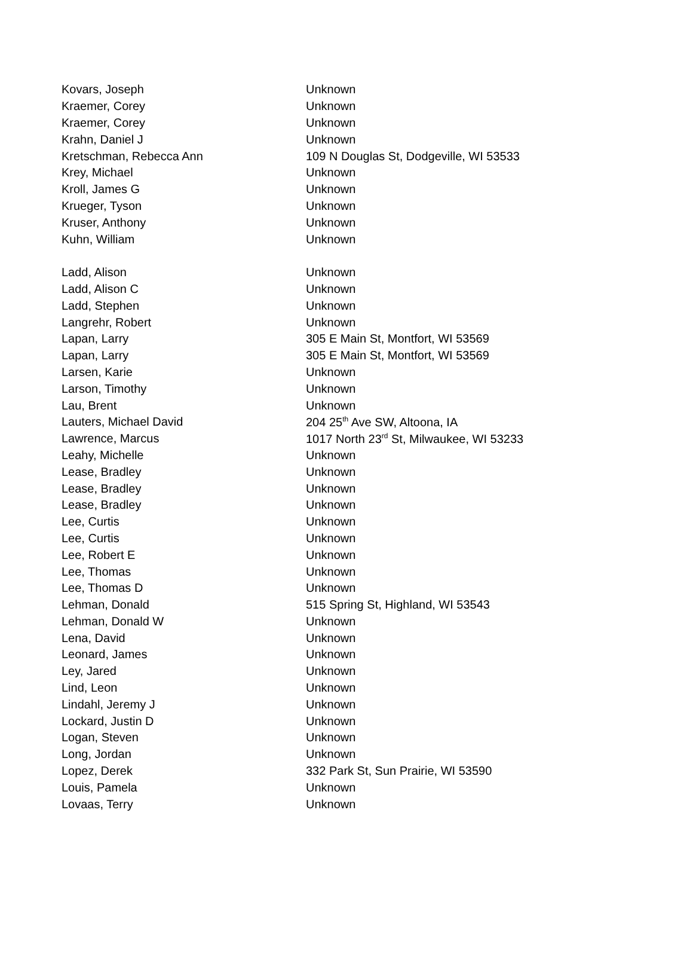| Kovars, Joseph | Unknown |
| Kraemer, Corey | Unknown |
| Kraemer, Corey | Unknown |
| Krahn, Daniel J | Unknown |
| Kretschman, Rebecca Ann | 109 N Douglas St, Dodgeville, WI 53533 |
| Krey, Michael | Unknown |
| Kroll, James G | Unknown |
| Krueger, Tyson | Unknown |
| Kruser, Anthony | Unknown |
| Kuhn, William | Unknown |
| Ladd, Alison | Unknown |
| Ladd, Alison C | Unknown |
| Ladd, Stephen | Unknown |
| Langrehr, Robert | Unknown |
| Lapan, Larry | 305 E Main St, Montfort, WI 53569 |
| Lapan, Larry | 305 E Main St, Montfort, WI 53569 |
| Larsen, Karie | Unknown |
| Larson, Timothy | Unknown |
| Lau, Brent | Unknown |
| Lauters, Michael David | 204 25<sup>th</sup> Ave SW, Altoona, IA |
| Lawrence, Marcus | 1017 North 23<sup>rd</sup> St, Milwaukee, WI 53233 |
| Leahy, Michelle | Unknown |
| Lease, Bradley | Unknown |
| Lease, Bradley | Unknown |
| Lease, Bradley | Unknown |
| Lee, Curtis | Unknown |
| Lee, Curtis | Unknown |
| Lee, Robert E | Unknown |
| Lee, Thomas | Unknown |
| Lee, Thomas D | Unknown |
| Lehman, Donald | 515 Spring St, Highland, WI 53543 |
| Lehman, Donald W | Unknown |
| Lena, David | Unknown |
| Leonard, James | Unknown |
| Ley, Jared | Unknown |
| Lind, Leon | Unknown |
| Lindahl, Jeremy J | Unknown |
| Lockard, Justin D | Unknown |
| Logan, Steven | Unknown |
| Long, Jordan | Unknown |
| Lopez, Derek | 332 Park St, Sun Prairie, WI 53590 |
| Louis, Pamela | Unknown |
| Lovaas, Terry | Unknown |